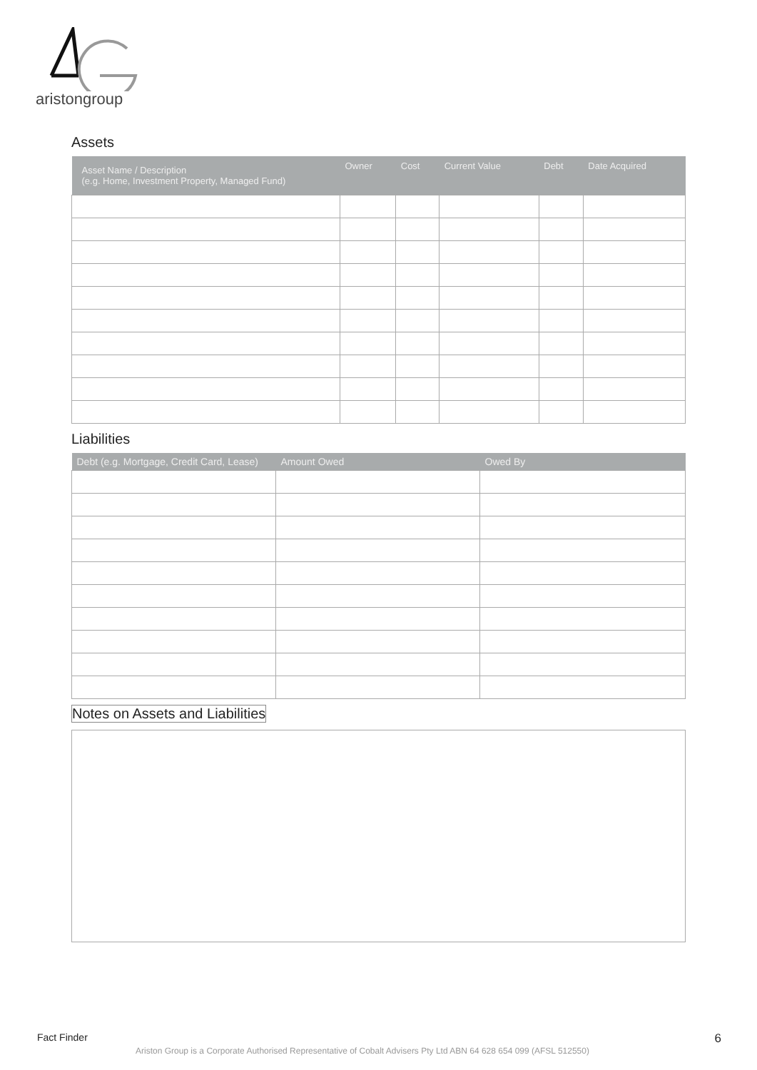aristongroup
Assets
| Asset Name / Description (e.g. Home, Investment Property, Managed Fund) | Owner | Cost | Current Value | Debt | Date Acquired |
| --- | --- | --- | --- | --- | --- |
Liabilities
| Debt (e.g. Mortgage, Credit Card, Lease) | Amount Owed | Owed By |
| --- | --- | --- |
Notes on Assets and Liabilities
Fact Finder 6
Ariston Group is a Corporate Authorised Representative of Cobalt Advisers Pty Ltd ABN 64 628 654 099 (AFSL 512550)